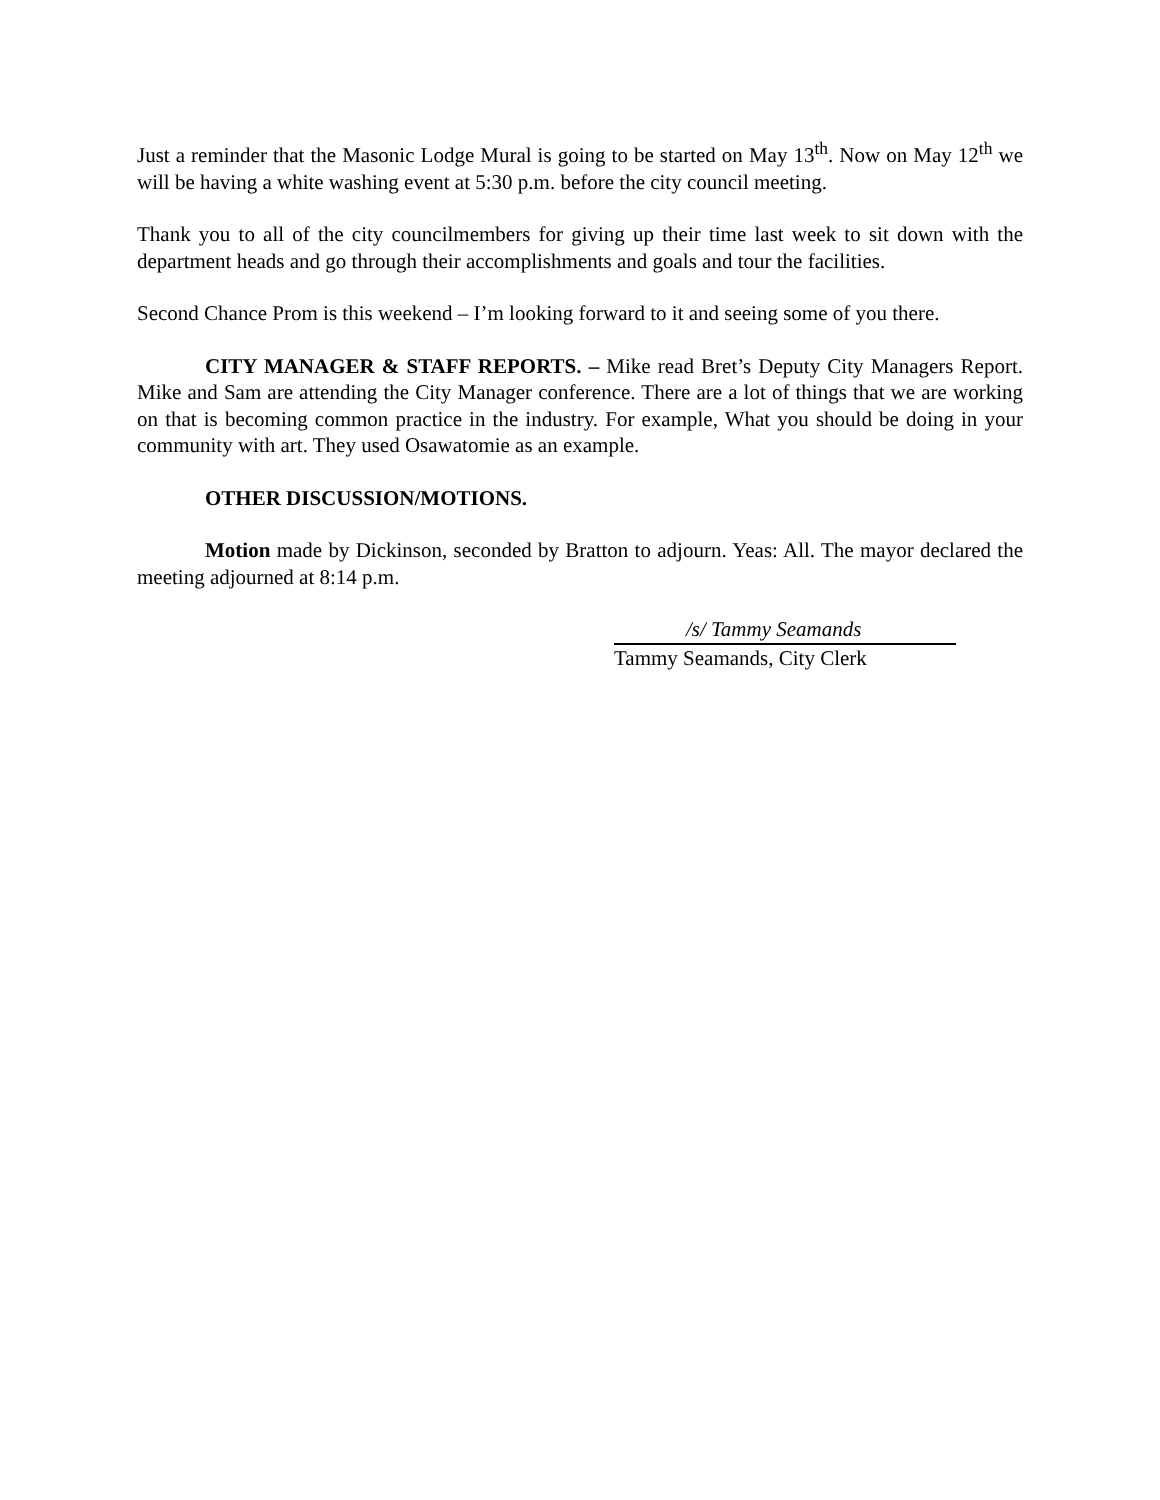Just a reminder that the Masonic Lodge Mural is going to be started on May 13<sup>th</sup>. Now on May 12<sup>th</sup> we will be having a white washing event at 5:30 p.m. before the city council meeting.
Thank you to all of the city councilmembers for giving up their time last week to sit down with the department heads and go through their accomplishments and goals and tour the facilities.
Second Chance Prom is this weekend – I’m looking forward to it and seeing some of you there.
CITY MANAGER & STAFF REPORTS. – Mike read Bret’s Deputy City Managers Report. Mike and Sam are attending the City Manager conference. There are a lot of things that we are working on that is becoming common practice in the industry. For example, What you should be doing in your community with art. They used Osawatomie as an example.
OTHER DISCUSSION/MOTIONS.
Motion made by Dickinson, seconded by Bratton to adjourn. Yeas: All. The mayor declared the meeting adjourned at 8:14 p.m.
/s/ Tammy Seamands
Tammy Seamands, City Clerk